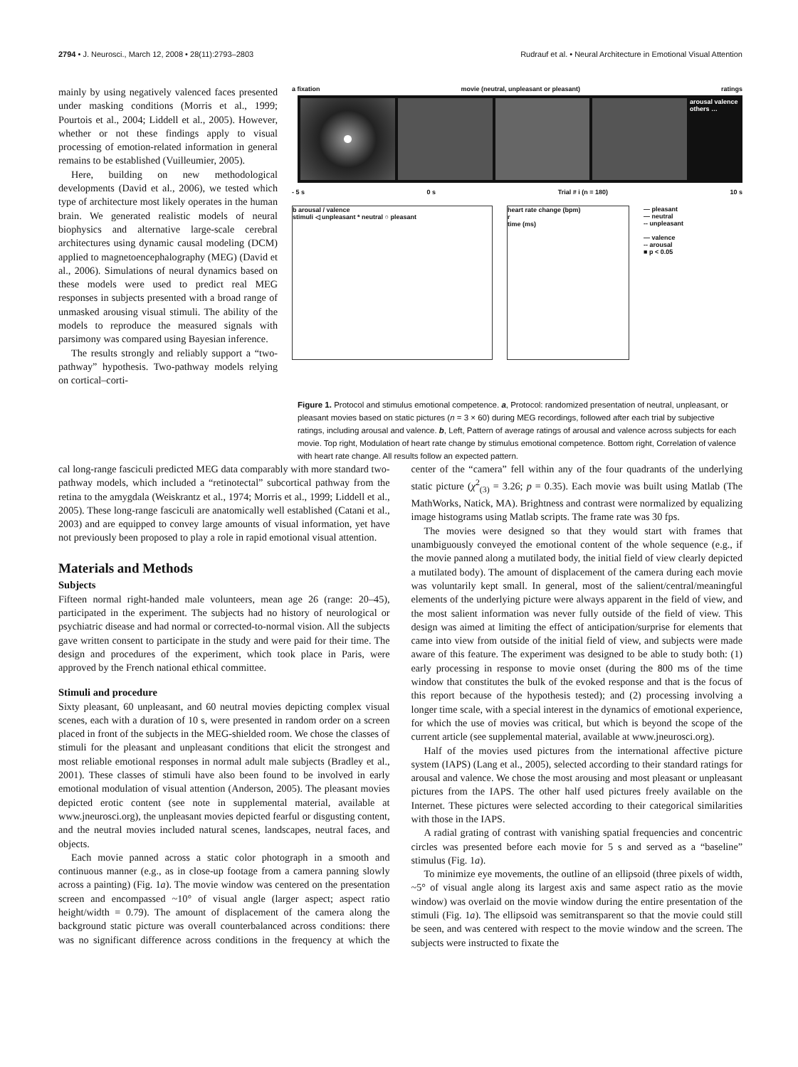2794 • J. Neurosci., March 12, 2008 • 28(11):2793–2803 Rudrauf et al. • Neural Architecture in Emotional Visual Attention
mainly by using negatively valenced faces presented under masking conditions (Morris et al., 1999; Pourtois et al., 2004; Liddell et al., 2005). However, whether or not these findings apply to visual processing of emotion-related information in general remains to be established (Vuilleumier, 2005).
Here, building on new methodological developments (David et al., 2006), we tested which type of architecture most likely operates in the human brain. We generated realistic models of neural biophysics and alternative large-scale cerebral architectures using dynamic causal modeling (DCM) applied to magnetoencephalography (MEG) (David et al., 2006). Simulations of neural dynamics based on these models were used to predict real MEG responses in subjects presented with a broad range of unmasked arousing visual stimuli. The ability of the models to reproduce the measured signals with parsimony was compared using Bayesian inference.
The results strongly and reliably support a “two-pathway” hypothesis. Two-pathway models relying on cortical–corti-
a fixation movie (neutral, unpleasant or pleasant) ratings
arousal valence others …
- 5 s 0 s Trial # i (n = 180) 10 s
b arousal / valence
stimuli ◁ unpleasant * neutral ○ pleasant
heart rate change (bpm)
r
time (ms)
— pleasant
— neutral
-- unpleasant
— valence
-- arousal
■ p < 0.05
Figure 1. Protocol and stimulus emotional competence. a, Protocol: randomized presentation of neutral, unpleasant, or pleasant movies based on static pictures (n = 3 × 60) during MEG recordings, followed after each trial by subjective ratings, including arousal and valence. b, Left, Pattern of average ratings of arousal and valence across subjects for each movie. Top right, Modulation of heart rate change by stimulus emotional competence. Bottom right, Correlation of valence with heart rate change. All results follow an expected pattern.
cal long-range fasciculi predicted MEG data comparably with more standard two-pathway models, which included a “retinotectal” subcortical pathway from the retina to the amygdala (Weiskrantz et al., 1974; Morris et al., 1999; Liddell et al., 2005). These long-range fasciculi are anatomically well established (Catani et al., 2003) and are equipped to convey large amounts of visual information, yet have not previously been proposed to play a role in rapid emotional visual attention.
Materials and Methods
Subjects
Fifteen normal right-handed male volunteers, mean age 26 (range: 20–45), participated in the experiment. The subjects had no history of neurological or psychiatric disease and had normal or corrected-to-normal vision. All the subjects gave written consent to participate in the study and were paid for their time. The design and procedures of the experiment, which took place in Paris, were approved by the French national ethical committee.
Stimuli and procedure
Sixty pleasant, 60 unpleasant, and 60 neutral movies depicting complex visual scenes, each with a duration of 10 s, were presented in random order on a screen placed in front of the subjects in the MEG-shielded room. We chose the classes of stimuli for the pleasant and unpleasant conditions that elicit the strongest and most reliable emotional responses in normal adult male subjects (Bradley et al., 2001). These classes of stimuli have also been found to be involved in early emotional modulation of visual attention (Anderson, 2005). The pleasant movies depicted erotic content (see note in supplemental material, available at www.jneurosci.org), the unpleasant movies depicted fearful or disgusting content, and the neutral movies included natural scenes, landscapes, neutral faces, and objects.
Each movie panned across a static color photograph in a smooth and continuous manner (e.g., as in close-up footage from a camera panning slowly across a painting) (Fig. 1a). The movie window was centered on the presentation screen and encompassed ~10° of visual angle (larger aspect; aspect ratio height/width = 0.79). The amount of displacement of the camera along the background static picture was overall counterbalanced across conditions: there was no significant difference across conditions in the frequency at which the center of the “camera” fell within any of the four quadrants of the underlying static picture (χ<sup>2</sup><sub>(3)</sub> = 3.26; p = 0.35). Each movie was built using Matlab (The MathWorks, Natick, MA). Brightness and contrast were normalized by equalizing image histograms using Matlab scripts. The frame rate was 30 fps.
The movies were designed so that they would start with frames that unambiguously conveyed the emotional content of the whole sequence (e.g., if the movie panned along a mutilated body, the initial field of view clearly depicted a mutilated body). The amount of displacement of the camera during each movie was voluntarily kept small. In general, most of the salient/central/meaningful elements of the underlying picture were always apparent in the field of view, and the most salient information was never fully outside of the field of view. This design was aimed at limiting the effect of anticipation/surprise for elements that came into view from outside of the initial field of view, and subjects were made aware of this feature. The experiment was designed to be able to study both: (1) early processing in response to movie onset (during the 800 ms of the time window that constitutes the bulk of the evoked response and that is the focus of this report because of the hypothesis tested); and (2) processing involving a longer time scale, with a special interest in the dynamics of emotional experience, for which the use of movies was critical, but which is beyond the scope of the current article (see supplemental material, available at www.jneurosci.org).
Half of the movies used pictures from the international affective picture system (IAPS) (Lang et al., 2005), selected according to their standard ratings for arousal and valence. We chose the most arousing and most pleasant or unpleasant pictures from the IAPS. The other half used pictures freely available on the Internet. These pictures were selected according to their categorical similarities with those in the IAPS.
A radial grating of contrast with vanishing spatial frequencies and concentric circles was presented before each movie for 5 s and served as a “baseline” stimulus (Fig. 1a).
To minimize eye movements, the outline of an ellipsoid (three pixels of width, ~5° of visual angle along its largest axis and same aspect ratio as the movie window) was overlaid on the movie window during the entire presentation of the stimuli (Fig. 1a). The ellipsoid was semitransparent so that the movie could still be seen, and was centered with respect to the movie window and the screen. The subjects were instructed to fixate the